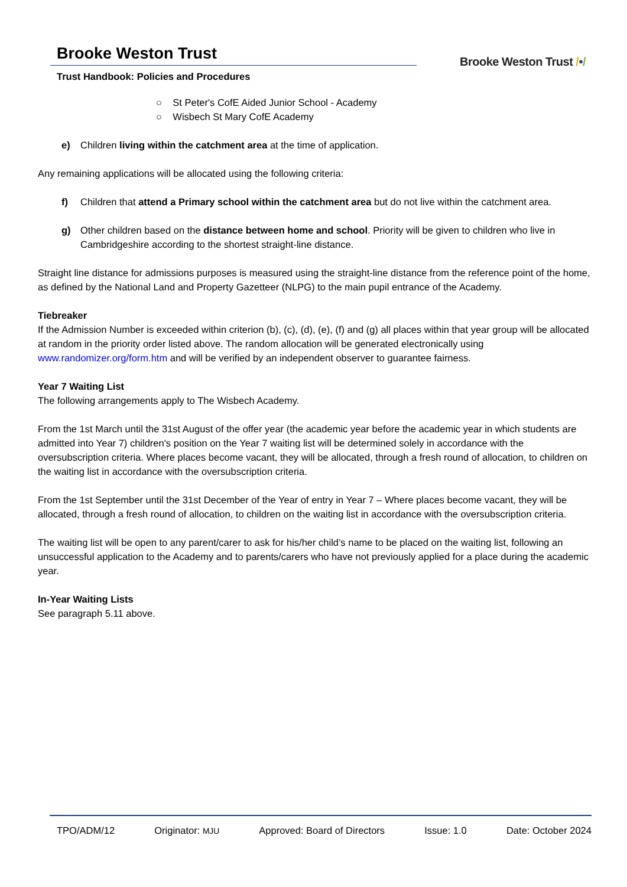Brooke Weston Trust
Trust Handbook: Policies and Procedures
Brooke Weston Trust /•/
○ St Peter's CofE Aided Junior School - Academy
○ Wisbech St Mary CofE Academy
e) Children living within the catchment area at the time of application.
Any remaining applications will be allocated using the following criteria:
f) Children that attend a Primary school within the catchment area but do not live within the catchment area.
g) Other children based on the distance between home and school. Priority will be given to children who live in Cambridgeshire according to the shortest straight-line distance.
Straight line distance for admissions purposes is measured using the straight-line distance from the reference point of the home, as defined by the National Land and Property Gazetteer (NLPG) to the main pupil entrance of the Academy.
Tiebreaker
If the Admission Number is exceeded within criterion (b), (c), (d), (e), (f) and (g) all places within that year group will be allocated at random in the priority order listed above. The random allocation will be generated electronically using www.randomizer.org/form.htm and will be verified by an independent observer to guarantee fairness.
Year 7 Waiting List
The following arrangements apply to The Wisbech Academy.
From the 1st March until the 31st August of the offer year (the academic year before the academic year in which students are admitted into Year 7) children's position on the Year 7 waiting list will be determined solely in accordance with the oversubscription criteria. Where places become vacant, they will be allocated, through a fresh round of allocation, to children on the waiting list in accordance with the oversubscription criteria.
From the 1st September until the 31st December of the Year of entry in Year 7 – Where places become vacant, they will be allocated, through a fresh round of allocation, to children on the waiting list in accordance with the oversubscription criteria.
The waiting list will be open to any parent/carer to ask for his/her child’s name to be placed on the waiting list, following an unsuccessful application to the Academy and to parents/carers who have not previously applied for a place during the academic year.
In-Year Waiting Lists
See paragraph 5.11 above.
TPO/ADM/12 Originator: MJU Approved: Board of Directors Issue: 1.0 Date: October 2024